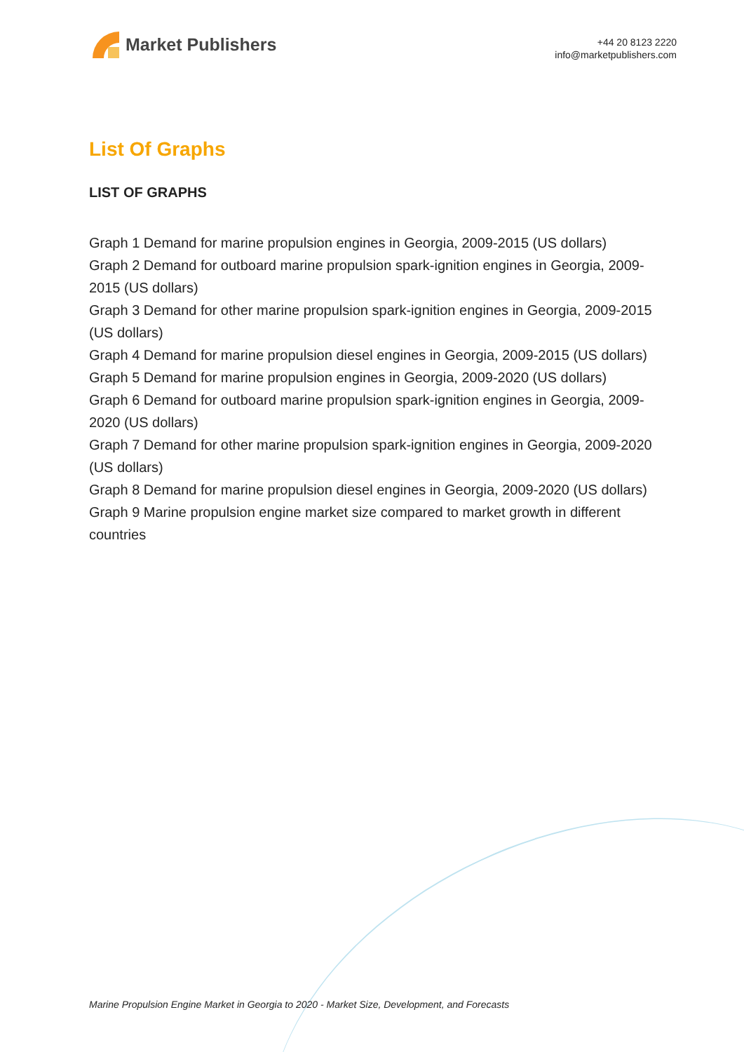Market Publishers
+44 20 8123 2220
info@marketpublishers.com
List Of Graphs
LIST OF GRAPHS
Graph 1 Demand for marine propulsion engines in Georgia, 2009-2015 (US dollars)
Graph 2 Demand for outboard marine propulsion spark-ignition engines in Georgia, 2009-2015 (US dollars)
Graph 3 Demand for other marine propulsion spark-ignition engines in Georgia, 2009-2015 (US dollars)
Graph 4 Demand for marine propulsion diesel engines in Georgia, 2009-2015 (US dollars)
Graph 5 Demand for marine propulsion engines in Georgia, 2009-2020 (US dollars)
Graph 6 Demand for outboard marine propulsion spark-ignition engines in Georgia, 2009-2020 (US dollars)
Graph 7 Demand for other marine propulsion spark-ignition engines in Georgia, 2009-2020 (US dollars)
Graph 8 Demand for marine propulsion diesel engines in Georgia, 2009-2020 (US dollars)
Graph 9 Marine propulsion engine market size compared to market growth in different countries
Marine Propulsion Engine Market in Georgia to 2020 - Market Size, Development, and Forecasts